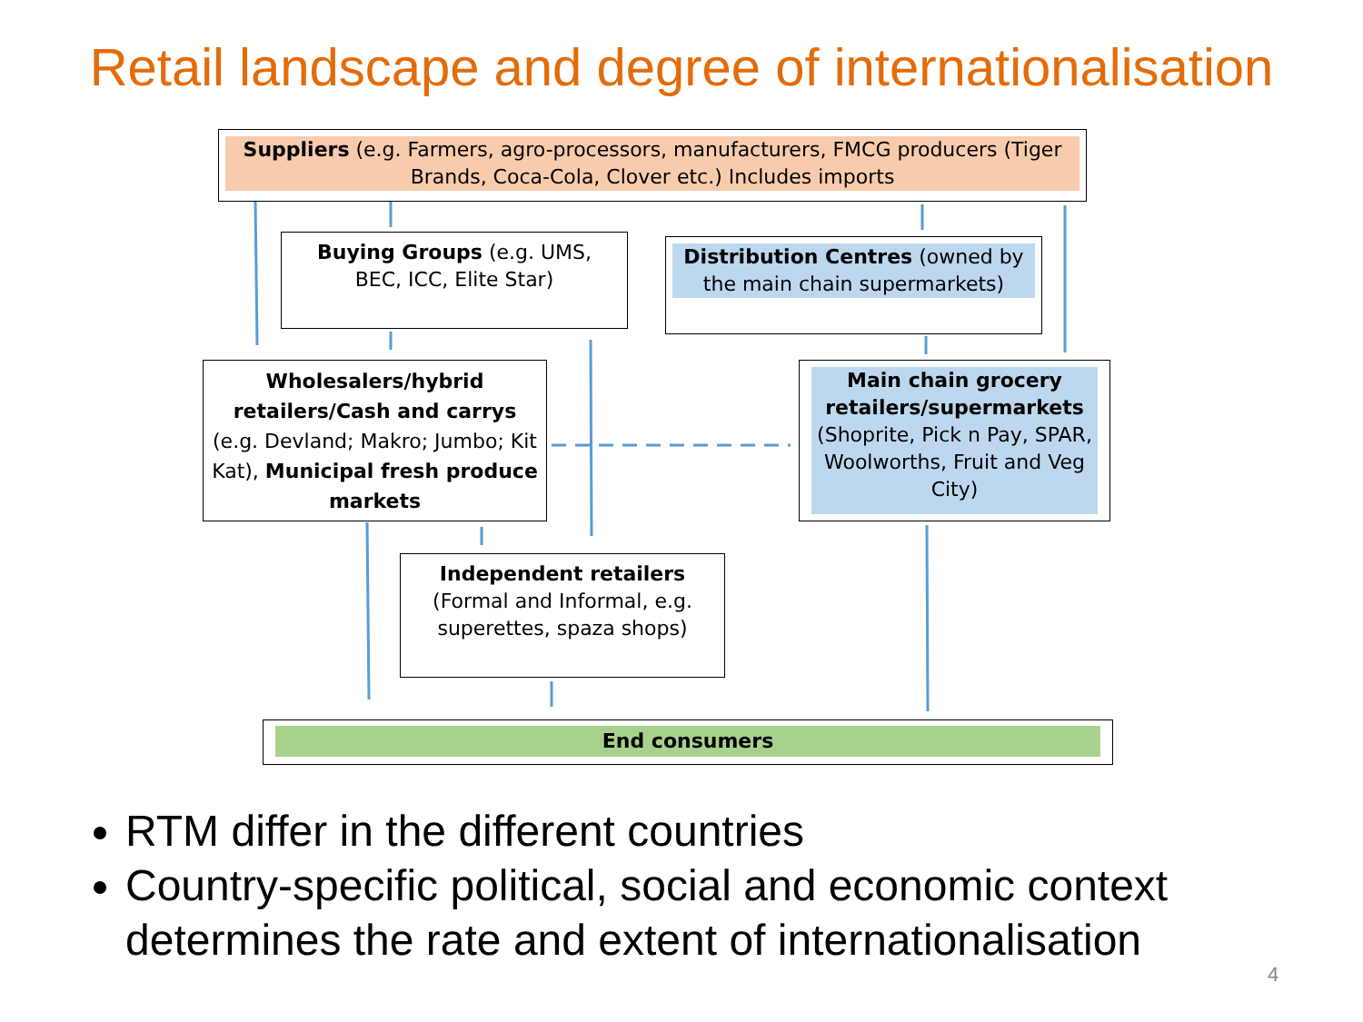Retail landscape and degree of internationalisation
Suppliers (e.g. Farmers, agro-processors, manufacturers, FMCG producers (Tiger Brands, Coca-Cola, Clover etc.) Includes imports
Buying Groups (e.g. UMS, BEC, ICC, Elite Star)
Distribution Centres (owned by the main chain supermarkets)
Wholesalers/hybrid retailers/Cash and carrys (e.g. Devland; Makro; Jumbo; Kit Kat), Municipal fresh produce markets
Main chain grocery retailers/supermarkets (Shoprite, Pick n Pay, SPAR, Woolworths, Fruit and Veg City)
Independent retailers (Formal and Informal, e.g. superettes, spaza shops)
End consumers
RTM differ in the different countries
Country-specific political, social and economic context determines the rate and extent of internationalisation
4